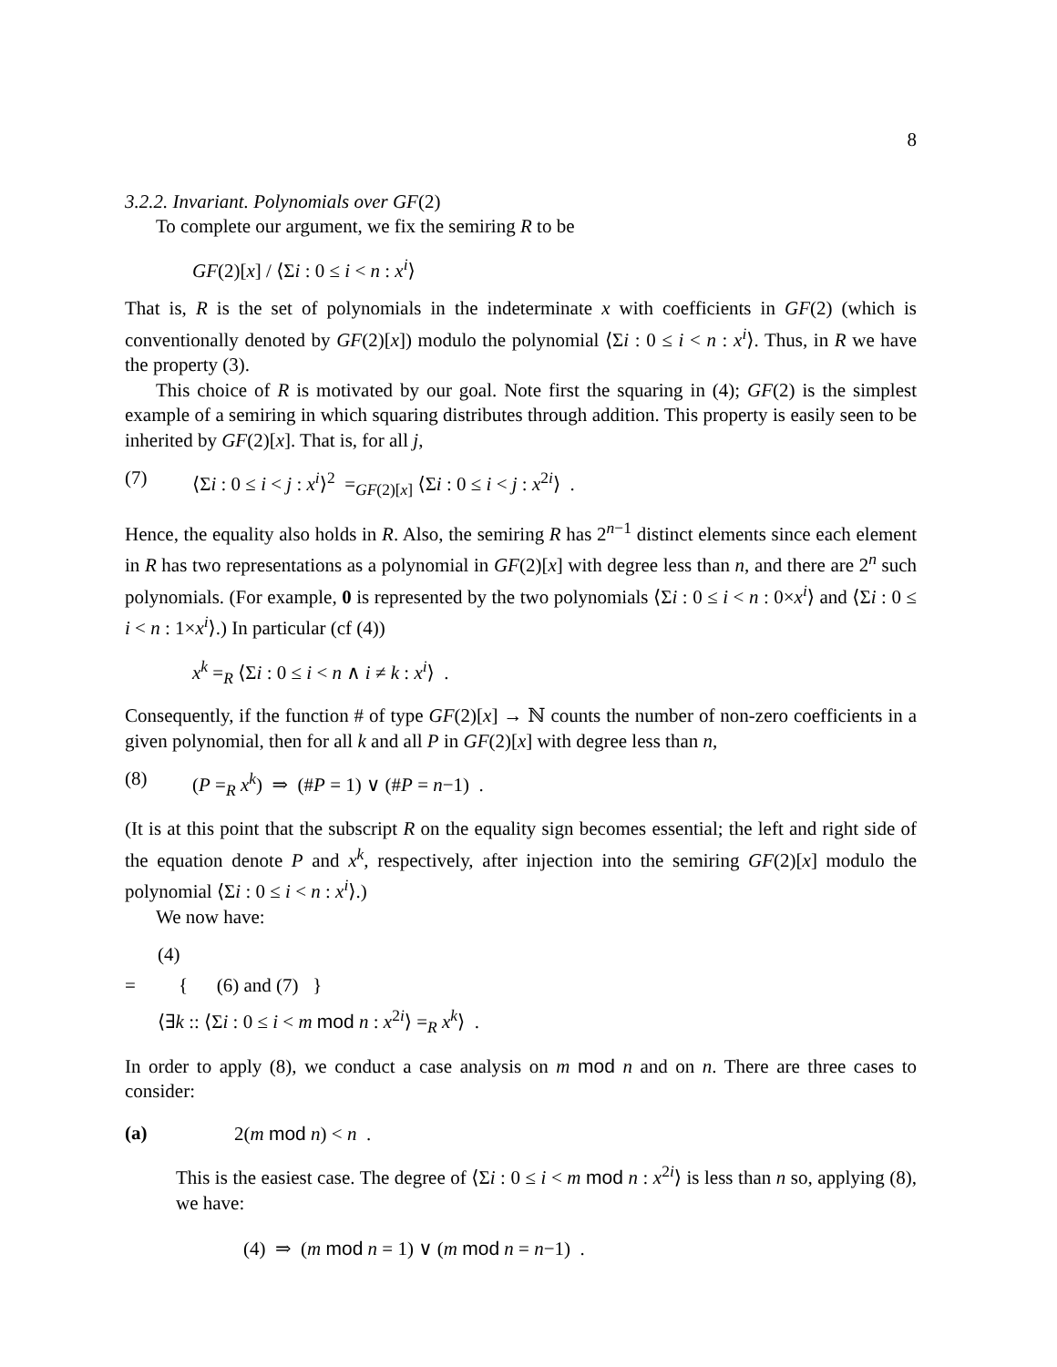8
3.2.2. Invariant. Polynomials over GF(2)
To complete our argument, we fix the semiring R to be
GF(2)[x] / ⟨Σi : 0 ≤ i < n : x<sup>i</sup>⟩
That is, R is the set of polynomials in the indeterminate x with coefficients in GF(2) (which is conventionally denoted by GF(2)[x]) modulo the polynomial ⟨Σi : 0 ≤ i < n : x<sup>i</sup>⟩. Thus, in R we have the property (3).
This choice of R is motivated by our goal. Note first the squaring in (4); GF(2) is the simplest example of a semiring in which squaring distributes through addition. This property is easily seen to be inherited by GF(2)[x]. That is, for all j,
(7) ⟨Σi : 0 ≤ i < j : x<sup>i</sup>⟩<sup>2</sup> =<sub>GF(2)[x]</sub> ⟨Σi : 0 ≤ i < j : x<sup>2i</sup>⟩ .
Hence, the equality also holds in R. Also, the semiring R has 2<sup>n−1</sup> distinct elements since each element in R has two representations as a polynomial in GF(2)[x] with degree less than n, and there are 2<sup>n</sup> such polynomials. (For example, 0 is represented by the two polynomials ⟨Σi : 0 ≤ i < n : 0×x<sup>i</sup>⟩ and ⟨Σi : 0 ≤ i < n : 1×x<sup>i</sup>⟩.) In particular (cf (4))
x<sup>k</sup> =<sub>R</sub> ⟨Σi : 0 ≤ i < n ∧ i ≠ k : x<sup>i</sup>⟩ .
Consequently, if the function # of type GF(2)[x] → ℕ counts the number of non-zero coefficients in a given polynomial, then for all k and all P in GF(2)[x] with degree less than n,
(8) (P =<sub>R</sub> x<sup>k</sup>) ⇒ (#P = 1) ∨ (#P = n−1) .
(It is at this point that the subscript R on the equality sign becomes essential; the left and right side of the equation denote P and x<sup>k</sup>, respectively, after injection into the semiring GF(2)[x] modulo the polynomial ⟨Σi : 0 ≤ i < n : x<sup>i</sup>⟩.)
We now have:
(4)
= { (6) and (7) }
⟨∃k :: ⟨Σi : 0 ≤ i < m mod n : x<sup>2i</sup>⟩ =<sub>R</sub> x<sup>k</sup>⟩ .
In order to apply (8), we conduct a case analysis on m mod n and on n. There are three cases to consider:
(a) 2(m mod n) < n .
This is the easiest case. The degree of ⟨Σi : 0 ≤ i < m mod n : x<sup>2i</sup>⟩ is less than n so, applying (8), we have:
(4) ⇒ (m mod n = 1) ∨ (m mod n = n−1) .